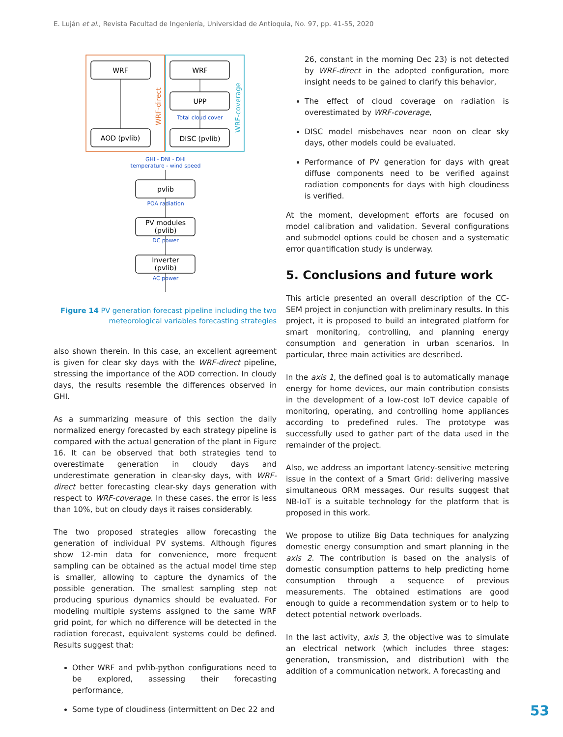E. Luján et al., Revista Facultad de Ingeniería, Universidad de Antioquia, No. 97, pp. 41-55, 2020
WRF
WRF
UPP
AOD (pvlib)
DISC (pvlib)
Total cloud cover
WRF-direct
WRF-coverage
GHI - DNI - DHI
temperature - wind speed
pvlib
POA radiation
PV modules
(pvlib)
DC power
Inverter
(pvlib)
AC power
Figure 14 PV generation forecast pipeline including the two meteorological variables forecasting strategies
also shown therein. In this case, an excellent agreement is given for clear sky days with the WRF-direct pipeline, stressing the importance of the AOD correction. In cloudy days, the results resemble the differences observed in GHI.
As a summarizing measure of this section the daily normalized energy forecasted by each strategy pipeline is compared with the actual generation of the plant in Figure 16. It can be observed that both strategies tend to overestimate generation in cloudy days and underestimate generation in clear-sky days, with WRF-direct better forecasting clear-sky days generation with respect to WRF-coverage. In these cases, the error is less than 10%, but on cloudy days it raises considerably.
The two proposed strategies allow forecasting the generation of individual PV systems. Although figures show 12-min data for convenience, more frequent sampling can be obtained as the actual model time step is smaller, allowing to capture the dynamics of the possible generation. The smallest sampling step not producing spurious dynamics should be evaluated. For modeling multiple systems assigned to the same WRF grid point, for which no difference will be detected in the radiation forecast, equivalent systems could be defined. Results suggest that:
Other WRF and pvlib-python configurations need to be explored, assessing their forecasting performance,
Some type of cloudiness (intermittent on Dec 22 and
26, constant in the morning Dec 23) is not detected by WRF-direct in the adopted configuration, more insight needs to be gained to clarify this behavior,
The effect of cloud coverage on radiation is overestimated by WRF-coverage,
DISC model misbehaves near noon on clear sky days, other models could be evaluated.
Performance of PV generation for days with great diffuse components need to be verified against radiation components for days with high cloudiness is verified.
At the moment, development efforts are focused on model calibration and validation. Several configurations and submodel options could be chosen and a systematic error quantification study is underway.
5. Conclusions and future work
This article presented an overall description of the CC-SEM project in conjunction with preliminary results. In this project, it is proposed to build an integrated platform for smart monitoring, controlling, and planning energy consumption and generation in urban scenarios. In particular, three main activities are described.
In the axis 1, the defined goal is to automatically manage energy for home devices, our main contribution consists in the development of a low-cost IoT device capable of monitoring, operating, and controlling home appliances according to predefined rules. The prototype was successfully used to gather part of the data used in the remainder of the project.
Also, we address an important latency-sensitive metering issue in the context of a Smart Grid: delivering massive simultaneous ORM messages. Our results suggest that NB-IoT is a suitable technology for the platform that is proposed in this work.
We propose to utilize Big Data techniques for analyzing domestic energy consumption and smart planning in the axis 2. The contribution is based on the analysis of domestic consumption patterns to help predicting home consumption through a sequence of previous measurements. The obtained estimations are good enough to guide a recommendation system or to help to detect potential network overloads.
In the last activity, axis 3, the objective was to simulate an electrical network (which includes three stages: generation, transmission, and distribution) with the addition of a communication network. A forecasting and
53